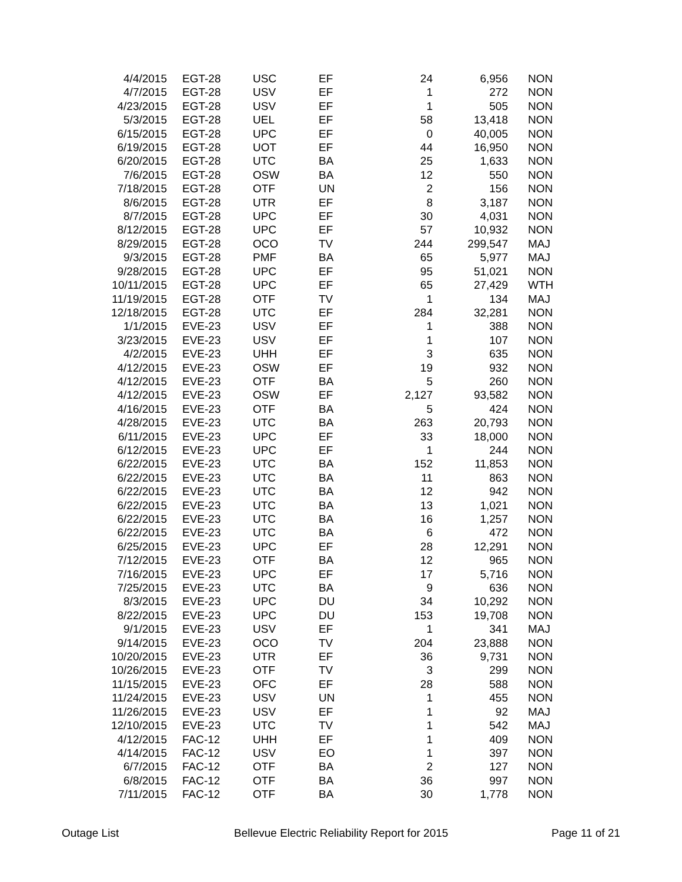| 4/4/2015 | EGT-28 | USC | EF | 24 | 6,956 | NON |
| 4/7/2015 | EGT-28 | USV | EF | 1 | 272 | NON |
| 4/23/2015 | EGT-28 | USV | EF | 1 | 505 | NON |
| 5/3/2015 | EGT-28 | UEL | EF | 58 | 13,418 | NON |
| 6/15/2015 | EGT-28 | UPC | EF | 0 | 40,005 | NON |
| 6/19/2015 | EGT-28 | UOT | EF | 44 | 16,950 | NON |
| 6/20/2015 | EGT-28 | UTC | BA | 25 | 1,633 | NON |
| 7/6/2015 | EGT-28 | OSW | BA | 12 | 550 | NON |
| 7/18/2015 | EGT-28 | OTF | UN | 2 | 156 | NON |
| 8/6/2015 | EGT-28 | UTR | EF | 8 | 3,187 | NON |
| 8/7/2015 | EGT-28 | UPC | EF | 30 | 4,031 | NON |
| 8/12/2015 | EGT-28 | UPC | EF | 57 | 10,932 | NON |
| 8/29/2015 | EGT-28 | OCO | TV | 244 | 299,547 | MAJ |
| 9/3/2015 | EGT-28 | PMF | BA | 65 | 5,977 | MAJ |
| 9/28/2015 | EGT-28 | UPC | EF | 95 | 51,021 | NON |
| 10/11/2015 | EGT-28 | UPC | EF | 65 | 27,429 | WTH |
| 11/19/2015 | EGT-28 | OTF | TV | 1 | 134 | MAJ |
| 12/18/2015 | EGT-28 | UTC | EF | 284 | 32,281 | NON |
| 1/1/2015 | EVE-23 | USV | EF | 1 | 388 | NON |
| 3/23/2015 | EVE-23 | USV | EF | 1 | 107 | NON |
| 4/2/2015 | EVE-23 | UHH | EF | 3 | 635 | NON |
| 4/12/2015 | EVE-23 | OSW | EF | 19 | 932 | NON |
| 4/12/2015 | EVE-23 | OTF | BA | 5 | 260 | NON |
| 4/12/2015 | EVE-23 | OSW | EF | 2,127 | 93,582 | NON |
| 4/16/2015 | EVE-23 | OTF | BA | 5 | 424 | NON |
| 4/28/2015 | EVE-23 | UTC | BA | 263 | 20,793 | NON |
| 6/11/2015 | EVE-23 | UPC | EF | 33 | 18,000 | NON |
| 6/12/2015 | EVE-23 | UPC | EF | 1 | 244 | NON |
| 6/22/2015 | EVE-23 | UTC | BA | 152 | 11,853 | NON |
| 6/22/2015 | EVE-23 | UTC | BA | 11 | 863 | NON |
| 6/22/2015 | EVE-23 | UTC | BA | 12 | 942 | NON |
| 6/22/2015 | EVE-23 | UTC | BA | 13 | 1,021 | NON |
| 6/22/2015 | EVE-23 | UTC | BA | 16 | 1,257 | NON |
| 6/22/2015 | EVE-23 | UTC | BA | 6 | 472 | NON |
| 6/25/2015 | EVE-23 | UPC | EF | 28 | 12,291 | NON |
| 7/12/2015 | EVE-23 | OTF | BA | 12 | 965 | NON |
| 7/16/2015 | EVE-23 | UPC | EF | 17 | 5,716 | NON |
| 7/25/2015 | EVE-23 | UTC | BA | 9 | 636 | NON |
| 8/3/2015 | EVE-23 | UPC | DU | 34 | 10,292 | NON |
| 8/22/2015 | EVE-23 | UPC | DU | 153 | 19,708 | NON |
| 9/1/2015 | EVE-23 | USV | EF | 1 | 341 | MAJ |
| 9/14/2015 | EVE-23 | OCO | TV | 204 | 23,888 | NON |
| 10/20/2015 | EVE-23 | UTR | EF | 36 | 9,731 | NON |
| 10/26/2015 | EVE-23 | OTF | TV | 3 | 299 | NON |
| 11/15/2015 | EVE-23 | OFC | EF | 28 | 588 | NON |
| 11/24/2015 | EVE-23 | USV | UN | 1 | 455 | NON |
| 11/26/2015 | EVE-23 | USV | EF | 1 | 92 | MAJ |
| 12/10/2015 | EVE-23 | UTC | TV | 1 | 542 | MAJ |
| 4/12/2015 | FAC-12 | UHH | EF | 1 | 409 | NON |
| 4/14/2015 | FAC-12 | USV | EO | 1 | 397 | NON |
| 6/7/2015 | FAC-12 | OTF | BA | 2 | 127 | NON |
| 6/8/2015 | FAC-12 | OTF | BA | 36 | 997 | NON |
| 7/11/2015 | FAC-12 | OTF | BA | 30 | 1,778 | NON |
Outage List Bellevue Electric Reliability Report for 2015 Page 11 of 21